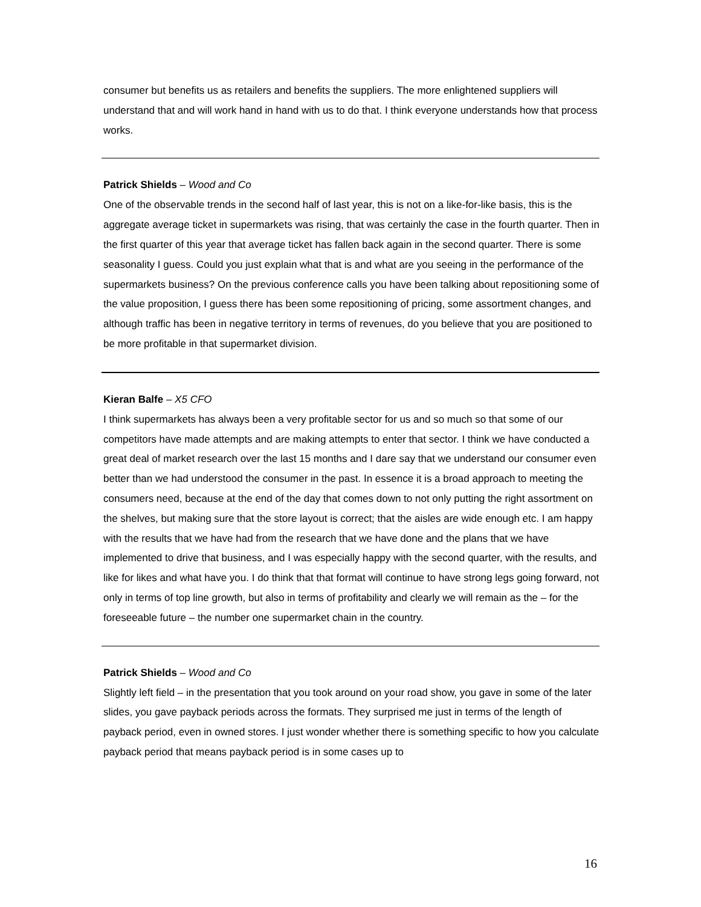consumer but benefits us as retailers and benefits the suppliers. The more enlightened suppliers will understand that and will work hand in hand with us to do that. I think everyone understands how that process works.
Patrick Shields – Wood and Co
One of the observable trends in the second half of last year, this is not on a like-for-like basis, this is the aggregate average ticket in supermarkets was rising, that was certainly the case in the fourth quarter. Then in the first quarter of this year that average ticket has fallen back again in the second quarter. There is some seasonality I guess. Could you just explain what that is and what are you seeing in the performance of the supermarkets business? On the previous conference calls you have been talking about repositioning some of the value proposition, I guess there has been some repositioning of pricing, some assortment changes, and although traffic has been in negative territory in terms of revenues, do you believe that you are positioned to be more profitable in that supermarket division.
Kieran Balfe – X5 CFO
I think supermarkets has always been a very profitable sector for us and so much so that some of our competitors have made attempts and are making attempts to enter that sector. I think we have conducted a great deal of market research over the last 15 months and I dare say that we understand our consumer even better than we had understood the consumer in the past. In essence it is a broad approach to meeting the consumers need, because at the end of the day that comes down to not only putting the right assortment on the shelves, but making sure that the store layout is correct; that the aisles are wide enough etc. I am happy with the results that we have had from the research that we have done and the plans that we have implemented to drive that business, and I was especially happy with the second quarter, with the results, and like for likes and what have you. I do think that that format will continue to have strong legs going forward, not only in terms of top line growth, but also in terms of profitability and clearly we will remain as the – for the foreseeable future – the number one supermarket chain in the country.
Patrick Shields – Wood and Co
Slightly left field – in the presentation that you took around on your road show, you gave in some of the later slides, you gave payback periods across the formats. They surprised me just in terms of the length of payback period, even in owned stores. I just wonder whether there is something specific to how you calculate payback period that means payback period is in some cases up to
16